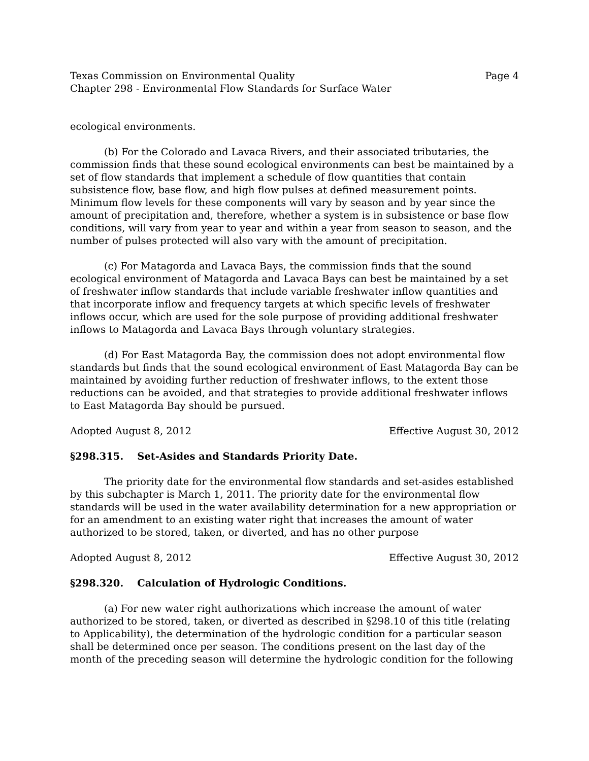Texas Commission on Environmental Quality Page 4
Chapter 298 - Environmental Flow Standards for Surface Water
ecological environments.
(b) For the Colorado and Lavaca Rivers, and their associated tributaries, the commission finds that these sound ecological environments can best be maintained by a set of flow standards that implement a schedule of flow quantities that contain subsistence flow, base flow, and high flow pulses at defined measurement points. Minimum flow levels for these components will vary by season and by year since the amount of precipitation and, therefore, whether a system is in subsistence or base flow conditions, will vary from year to year and within a year from season to season, and the number of pulses protected will also vary with the amount of precipitation.
(c) For Matagorda and Lavaca Bays, the commission finds that the sound ecological environment of Matagorda and Lavaca Bays can best be maintained by a set of freshwater inflow standards that include variable freshwater inflow quantities and that incorporate inflow and frequency targets at which specific levels of freshwater inflows occur, which are used for the sole purpose of providing additional freshwater inflows to Matagorda and Lavaca Bays through voluntary strategies.
(d) For East Matagorda Bay, the commission does not adopt environmental flow standards but finds that the sound ecological environment of East Matagorda Bay can be maintained by avoiding further reduction of freshwater inflows, to the extent those reductions can be avoided, and that strategies to provide additional freshwater inflows to East Matagorda Bay should be pursued.
Adopted August 8, 2012 Effective August 30, 2012
§298.315. Set-Asides and Standards Priority Date.
The priority date for the environmental flow standards and set-asides established by this subchapter is March 1, 2011. The priority date for the environmental flow standards will be used in the water availability determination for a new appropriation or for an amendment to an existing water right that increases the amount of water authorized to be stored, taken, or diverted, and has no other purpose
Adopted August 8, 2012 Effective August 30, 2012
§298.320. Calculation of Hydrologic Conditions.
(a) For new water right authorizations which increase the amount of water authorized to be stored, taken, or diverted as described in §298.10 of this title (relating to Applicability), the determination of the hydrologic condition for a particular season shall be determined once per season. The conditions present on the last day of the month of the preceding season will determine the hydrologic condition for the following